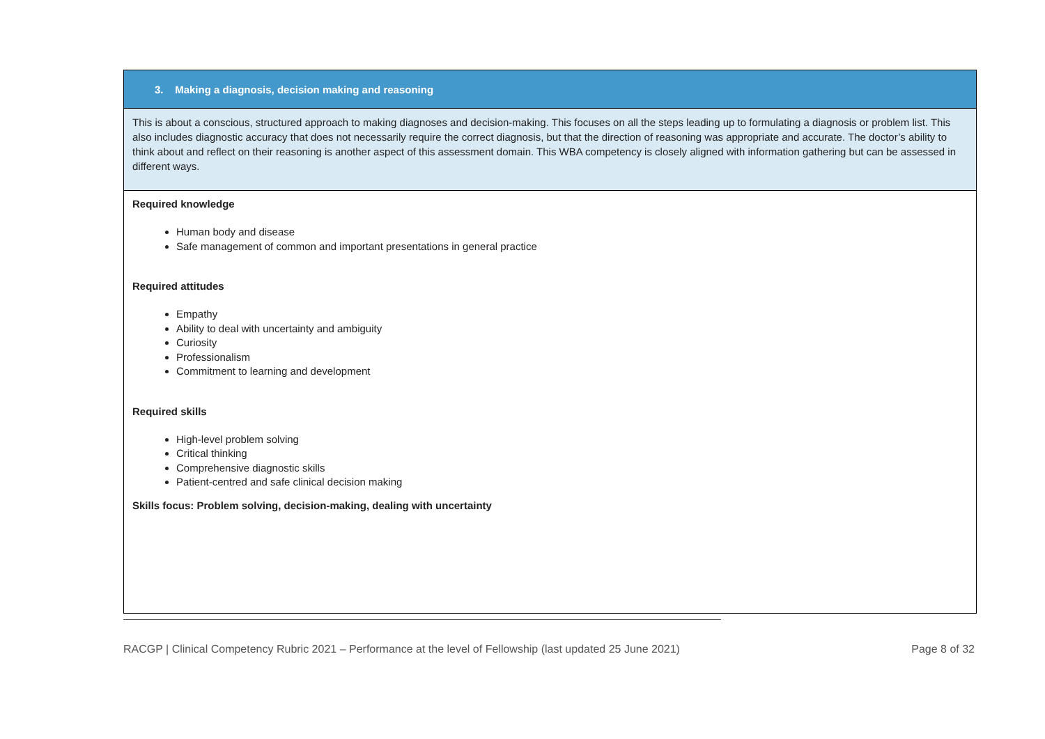| 3. Making a diagnosis, decision making and reasoning |
| This is about a conscious, structured approach to making diagnoses and decision-making. This focuses on all the steps leading up to formulating a diagnosis or problem list. This also includes diagnostic accuracy that does not necessarily require the correct diagnosis, but that the direction of reasoning was appropriate and accurate. The doctor’s ability to think about and reflect on their reasoning is another aspect of this assessment domain. This WBA competency is closely aligned with information gathering but can be assessed in different ways. |
| Required knowledge Human body and disease Safe management of common and important presentations in general practice Required attitudes Empathy Ability to deal with uncertainty and ambiguity Curiosity Professionalism Commitment to learning and development Required skills High-level problem solving Critical thinking Comprehensive diagnostic skills Patient-centred and safe clinical decision making Skills focus: Problem solving, decision-making, dealing with uncertainty |
RACGP | Clinical Competency Rubric 2021 – Performance at the level of Fellowship (last updated 25 June 2021) Page 8 of 32